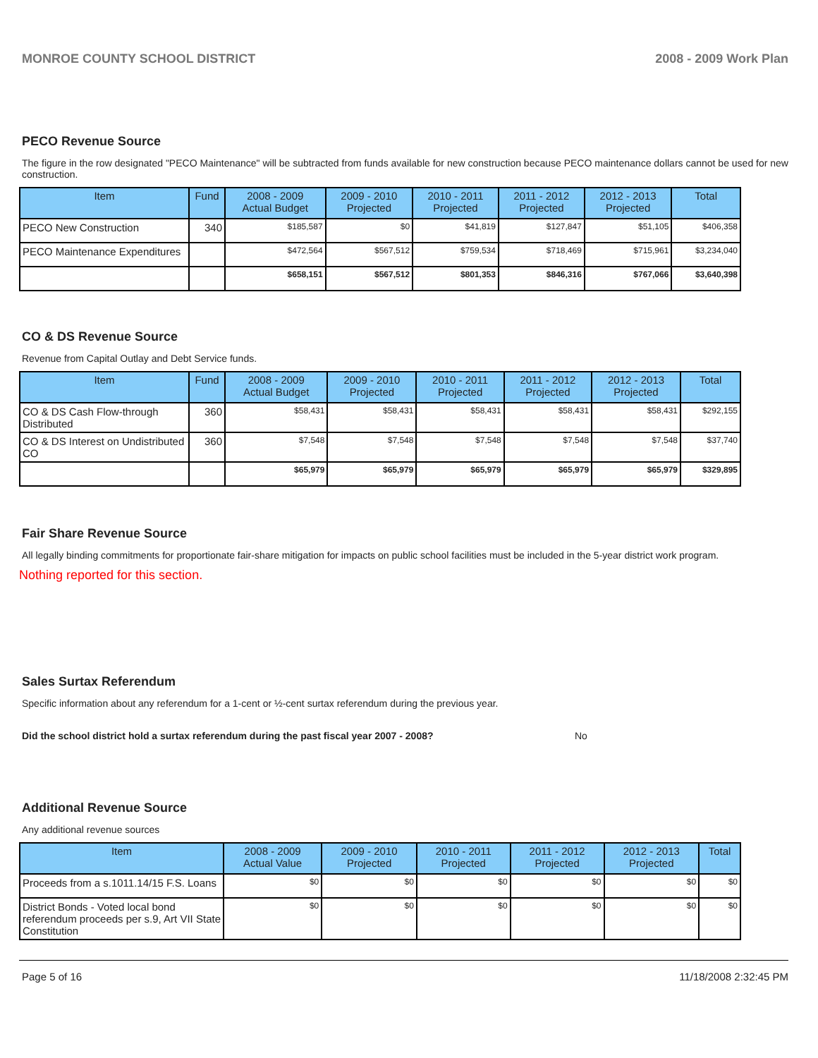MONROE COUNTY SCHOOL DISTRICT 2008 - 2009 Work Plan
PECO Revenue Source
The figure in the row designated "PECO Maintenance" will be subtracted from funds available for new construction because PECO maintenance dollars cannot be used for new construction.
| Item | Fund | 2008 - 2009 Actual Budget | 2009 - 2010 Projected | 2010 - 2011 Projected | 2011 - 2012 Projected | 2012 - 2013 Projected | Total |
| --- | --- | --- | --- | --- | --- | --- | --- |
| PECO New Construction | 340 | $185,587 | $0 | $41,819 | $127,847 | $51,105 | $406,358 |
| PECO Maintenance Expenditures | | $472,564 | $567,512 | $759,534 | $718,469 | $715,961 | $3,234,040 |
| | | $658,151 | $567,512 | $801,353 | $846,316 | $767,066 | $3,640,398 |
CO & DS Revenue Source
Revenue from Capital Outlay and Debt Service funds.
| Item | Fund | 2008 - 2009 Actual Budget | 2009 - 2010 Projected | 2010 - 2011 Projected | 2011 - 2012 Projected | 2012 - 2013 Projected | Total |
| --- | --- | --- | --- | --- | --- | --- | --- |
| CO & DS Cash Flow-through Distributed | 360 | $58,431 | $58,431 | $58,431 | $58,431 | $58,431 | $292,155 |
| CO & DS Interest on Undistributed CO | 360 | $7,548 | $7,548 | $7,548 | $7,548 | $7,548 | $37,740 |
| | | $65,979 | $65,979 | $65,979 | $65,979 | $65,979 | $329,895 |
Fair Share Revenue Source
All legally binding commitments for proportionate fair-share mitigation for impacts on public school facilities must be included in the 5-year district work program.
Nothing reported for this section.
Sales Surtax Referendum
Specific information about any referendum for a 1-cent or ½-cent surtax referendum during the previous year.
Did the school district hold a surtax referendum during the past fiscal year 2007 - 2008? No
Additional Revenue Source
Any additional revenue sources
| Item | 2008 - 2009 Actual Value | 2009 - 2010 Projected | 2010 - 2011 Projected | 2011 - 2012 Projected | 2012 - 2013 Projected | Total |
| --- | --- | --- | --- | --- | --- | --- |
| Proceeds from a s.1011.14/15 F.S. Loans | $0 | $0 | $0 | $0 | $0 | $0 |
| District Bonds - Voted local bond referendum proceeds per s.9, Art VII State Constitution | $0 | $0 | $0 | $0 | $0 | $0 |
Page 5 of 16 11/18/2008 2:32:45 PM